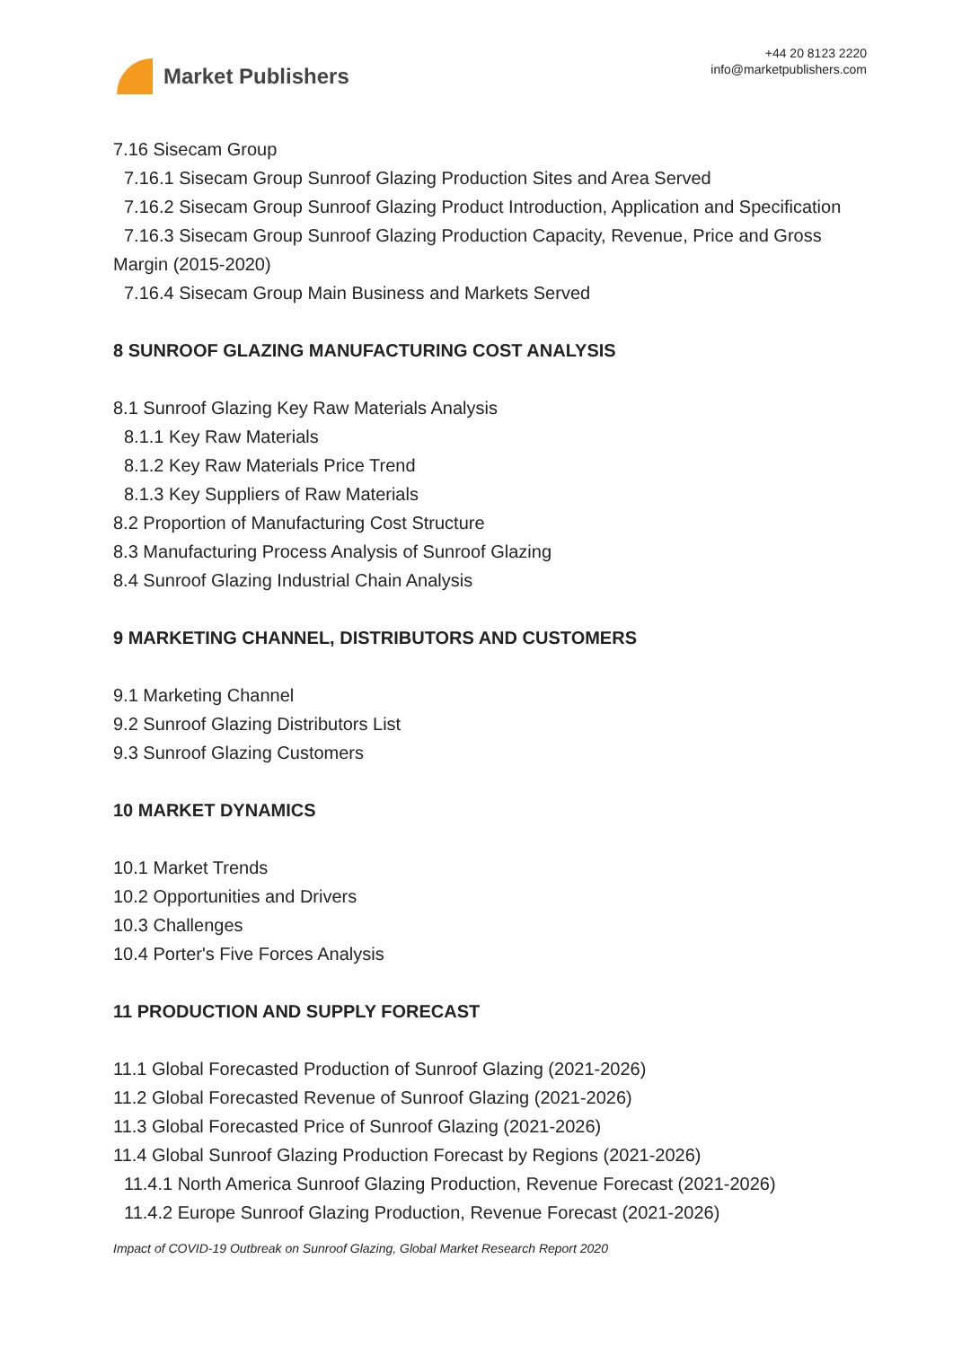Market Publishers
+44 20 8123 2220
info@marketpublishers.com
7.16 Sisecam Group
7.16.1 Sisecam Group Sunroof Glazing Production Sites and Area Served
7.16.2 Sisecam Group Sunroof Glazing Product Introduction, Application and Specification
7.16.3 Sisecam Group Sunroof Glazing Production Capacity, Revenue, Price and Gross Margin (2015-2020)
7.16.4 Sisecam Group Main Business and Markets Served
8 SUNROOF GLAZING MANUFACTURING COST ANALYSIS
8.1 Sunroof Glazing Key Raw Materials Analysis
8.1.1 Key Raw Materials
8.1.2 Key Raw Materials Price Trend
8.1.3 Key Suppliers of Raw Materials
8.2 Proportion of Manufacturing Cost Structure
8.3 Manufacturing Process Analysis of Sunroof Glazing
8.4 Sunroof Glazing Industrial Chain Analysis
9 MARKETING CHANNEL, DISTRIBUTORS AND CUSTOMERS
9.1 Marketing Channel
9.2 Sunroof Glazing Distributors List
9.3 Sunroof Glazing Customers
10 MARKET DYNAMICS
10.1 Market Trends
10.2 Opportunities and Drivers
10.3 Challenges
10.4 Porter's Five Forces Analysis
11 PRODUCTION AND SUPPLY FORECAST
11.1 Global Forecasted Production of Sunroof Glazing (2021-2026)
11.2 Global Forecasted Revenue of Sunroof Glazing (2021-2026)
11.3 Global Forecasted Price of Sunroof Glazing (2021-2026)
11.4 Global Sunroof Glazing Production Forecast by Regions (2021-2026)
11.4.1 North America Sunroof Glazing Production, Revenue Forecast (2021-2026)
11.4.2 Europe Sunroof Glazing Production, Revenue Forecast (2021-2026)
Impact of COVID-19 Outbreak on Sunroof Glazing, Global Market Research Report 2020